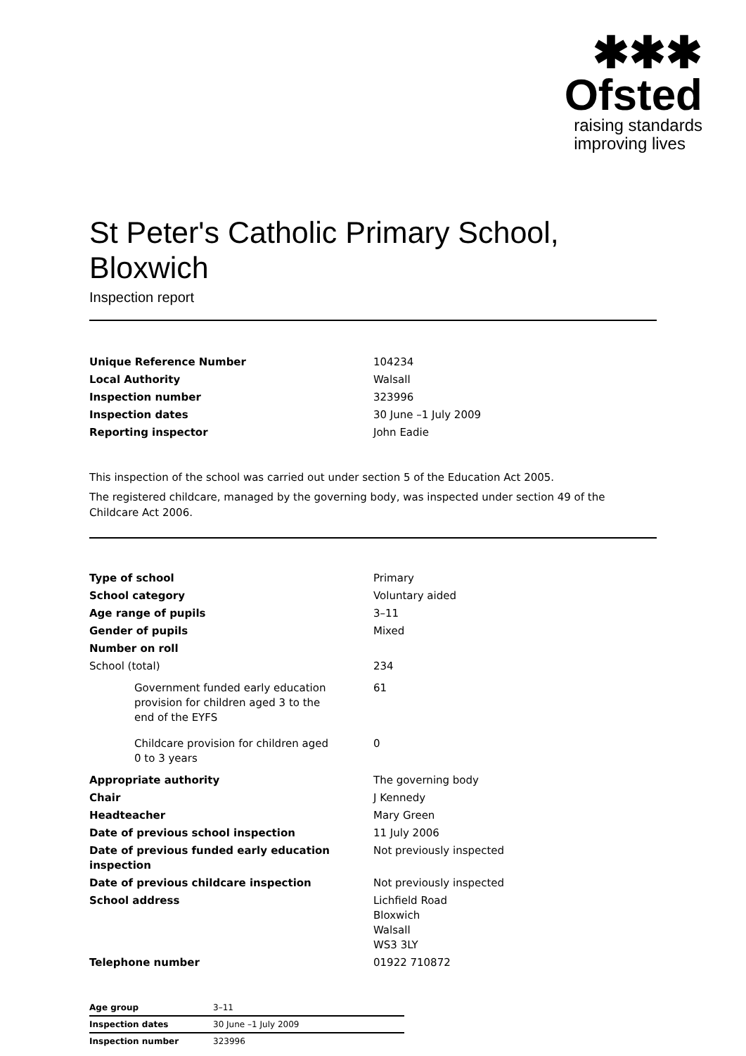✱✱✱
Ofsted
raising standards
improving lives
St Peter's Catholic Primary School, Bloxwich
Inspection report
| Unique Reference Number | 104234 |
| Local Authority | Walsall |
| Inspection number | 323996 |
| Inspection dates | 30 June –1 July 2009 |
| Reporting inspector | John Eadie |
This inspection of the school was carried out under section 5 of the Education Act 2005.
The registered childcare, managed by the governing body, was inspected under section 49 of the Childcare Act 2006.
| Type of school | Primary |
| School category | Voluntary aided |
| Age range of pupils | 3–11 |
| Gender of pupils | Mixed |
| Number on roll | |
| School (total) | 234 |
| Government funded early education provision for children aged 3 to the end of the EYFS | 61 |
| Childcare provision for children aged 0 to 3 years | 0 |
| Appropriate authority | The governing body |
| Chair | J Kennedy |
| Headteacher | Mary Green |
| Date of previous school inspection | 11 July 2006 |
| Date of previous funded early education inspection | Not previously inspected |
| Date of previous childcare inspection | Not previously inspected |
| School address | Lichfield Road Bloxwich Walsall WS3 3LY |
| Telephone number | 01922 710872 |
| Age group | 3–11 | |
| Inspection dates | 30 June –1 July 2009 | |
| Inspection number | 323996 | |